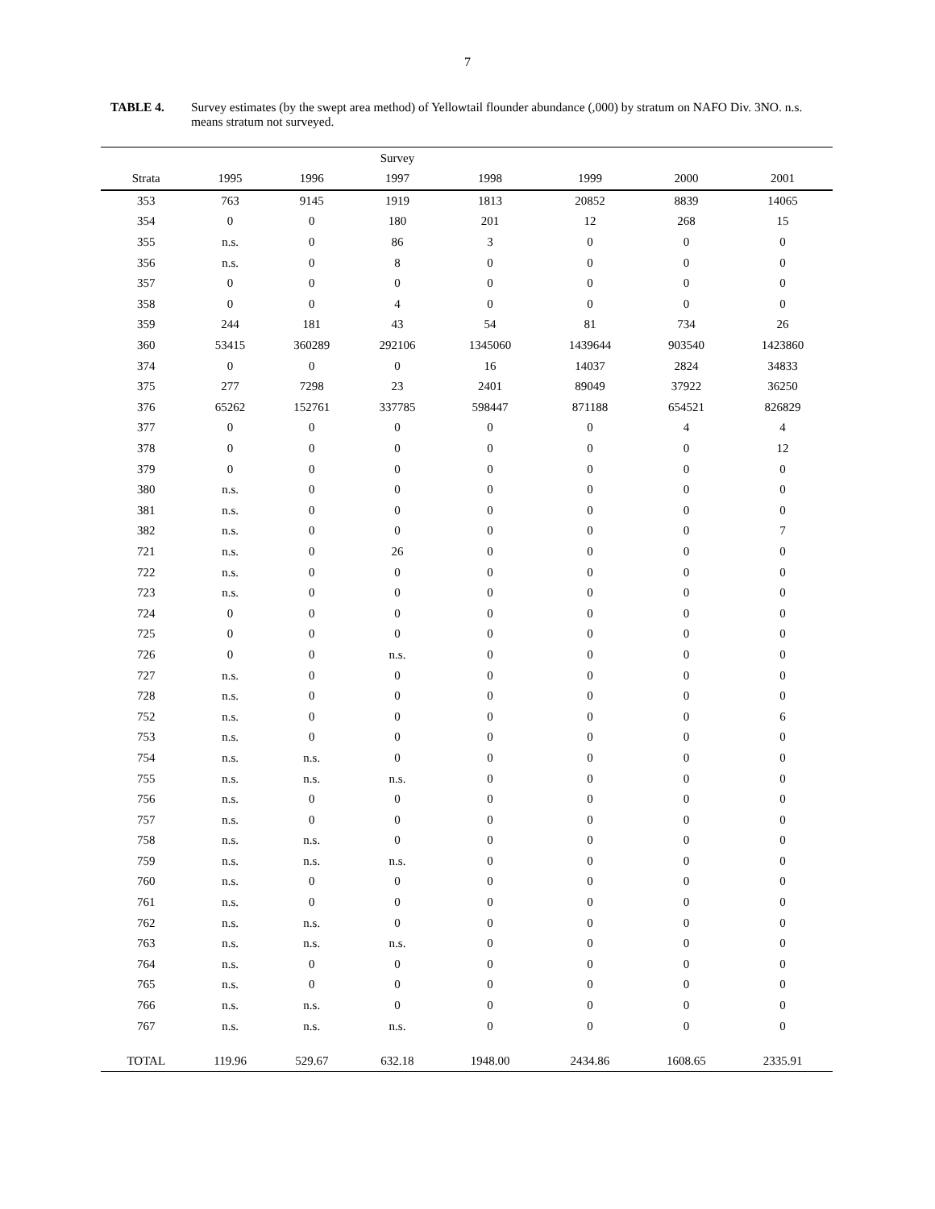7
TABLE 4. Survey estimates (by the swept area method) of Yellowtail flounder abundance (,000) by stratum on NAFO Div. 3NO. n.s. means stratum not surveyed.
| | | | Survey | | | | |
| --- | --- | --- | --- | --- | --- | --- | --- |
| Strata | 1995 | 1996 | 1997 | 1998 | 1999 | 2000 | 2001 |
| 353 | 763 | 9145 | 1919 | 1813 | 20852 | 8839 | 14065 |
| 354 | 0 | 0 | 180 | 201 | 12 | 268 | 15 |
| 355 | n.s. | 0 | 86 | 3 | 0 | 0 | 0 |
| 356 | n.s. | 0 | 8 | 0 | 0 | 0 | 0 |
| 357 | 0 | 0 | 0 | 0 | 0 | 0 | 0 |
| 358 | 0 | 0 | 4 | 0 | 0 | 0 | 0 |
| 359 | 244 | 181 | 43 | 54 | 81 | 734 | 26 |
| 360 | 53415 | 360289 | 292106 | 1345060 | 1439644 | 903540 | 1423860 |
| 374 | 0 | 0 | 0 | 16 | 14037 | 2824 | 34833 |
| 375 | 277 | 7298 | 23 | 2401 | 89049 | 37922 | 36250 |
| 376 | 65262 | 152761 | 337785 | 598447 | 871188 | 654521 | 826829 |
| 377 | 0 | 0 | 0 | 0 | 0 | 4 | 4 |
| 378 | 0 | 0 | 0 | 0 | 0 | 0 | 12 |
| 379 | 0 | 0 | 0 | 0 | 0 | 0 | 0 |
| 380 | n.s. | 0 | 0 | 0 | 0 | 0 | 0 |
| 381 | n.s. | 0 | 0 | 0 | 0 | 0 | 0 |
| 382 | n.s. | 0 | 0 | 0 | 0 | 0 | 7 |
| 721 | n.s. | 0 | 26 | 0 | 0 | 0 | 0 |
| 722 | n.s. | 0 | 0 | 0 | 0 | 0 | 0 |
| 723 | n.s. | 0 | 0 | 0 | 0 | 0 | 0 |
| 724 | 0 | 0 | 0 | 0 | 0 | 0 | 0 |
| 725 | 0 | 0 | 0 | 0 | 0 | 0 | 0 |
| 726 | 0 | 0 | n.s. | 0 | 0 | 0 | 0 |
| 727 | n.s. | 0 | 0 | 0 | 0 | 0 | 0 |
| 728 | n.s. | 0 | 0 | 0 | 0 | 0 | 0 |
| 752 | n.s. | 0 | 0 | 0 | 0 | 0 | 6 |
| 753 | n.s. | 0 | 0 | 0 | 0 | 0 | 0 |
| 754 | n.s. | n.s. | 0 | 0 | 0 | 0 | 0 |
| 755 | n.s. | n.s. | n.s. | 0 | 0 | 0 | 0 |
| 756 | n.s. | 0 | 0 | 0 | 0 | 0 | 0 |
| 757 | n.s. | 0 | 0 | 0 | 0 | 0 | 0 |
| 758 | n.s. | n.s. | 0 | 0 | 0 | 0 | 0 |
| 759 | n.s. | n.s. | n.s. | 0 | 0 | 0 | 0 |
| 760 | n.s. | 0 | 0 | 0 | 0 | 0 | 0 |
| 761 | n.s. | 0 | 0 | 0 | 0 | 0 | 0 |
| 762 | n.s. | n.s. | 0 | 0 | 0 | 0 | 0 |
| 763 | n.s. | n.s. | n.s. | 0 | 0 | 0 | 0 |
| 764 | n.s. | 0 | 0 | 0 | 0 | 0 | 0 |
| 765 | n.s. | 0 | 0 | 0 | 0 | 0 | 0 |
| 766 | n.s. | n.s. | 0 | 0 | 0 | 0 | 0 |
| 767 | n.s. | n.s. | n.s. | 0 | 0 | 0 | 0 |
| TOTAL | 119.96 | 529.67 | 632.18 | 1948.00 | 2434.86 | 1608.65 | 2335.91 |